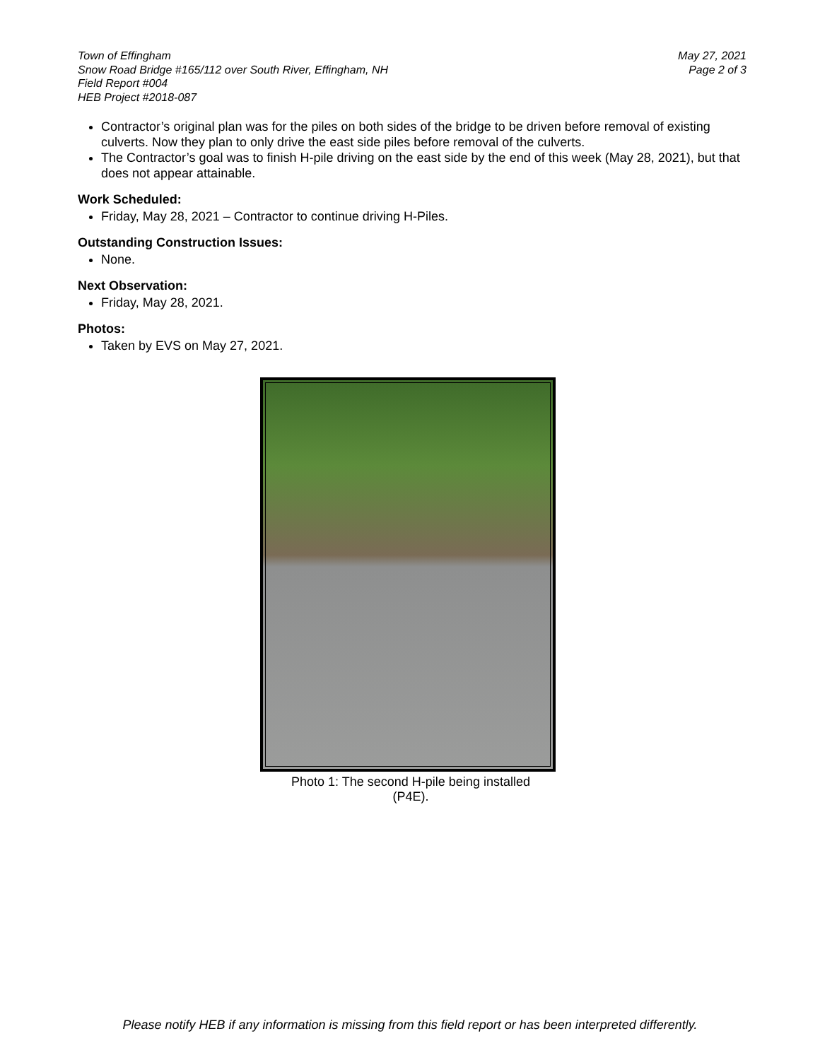Town of Effingham
Snow Road Bridge #165/112 over South River, Effingham, NH
Field Report #004
HEB Project #2018-087
May 27, 2021
Page 2 of 3
Contractor’s original plan was for the piles on both sides of the bridge to be driven before removal of existing culverts. Now they plan to only drive the east side piles before removal of the culverts.
The Contractor’s goal was to finish H-pile driving on the east side by the end of this week (May 28, 2021), but that does not appear attainable.
Work Scheduled:
Friday, May 28, 2021 – Contractor to continue driving H-Piles.
Outstanding Construction Issues:
None.
Next Observation:
Friday, May 28, 2021.
Photos:
Taken by EVS on May 27, 2021.
Photo 1: The second H-pile being installed
(P4E).
Please notify HEB if any information is missing from this field report or has been interpreted differently.